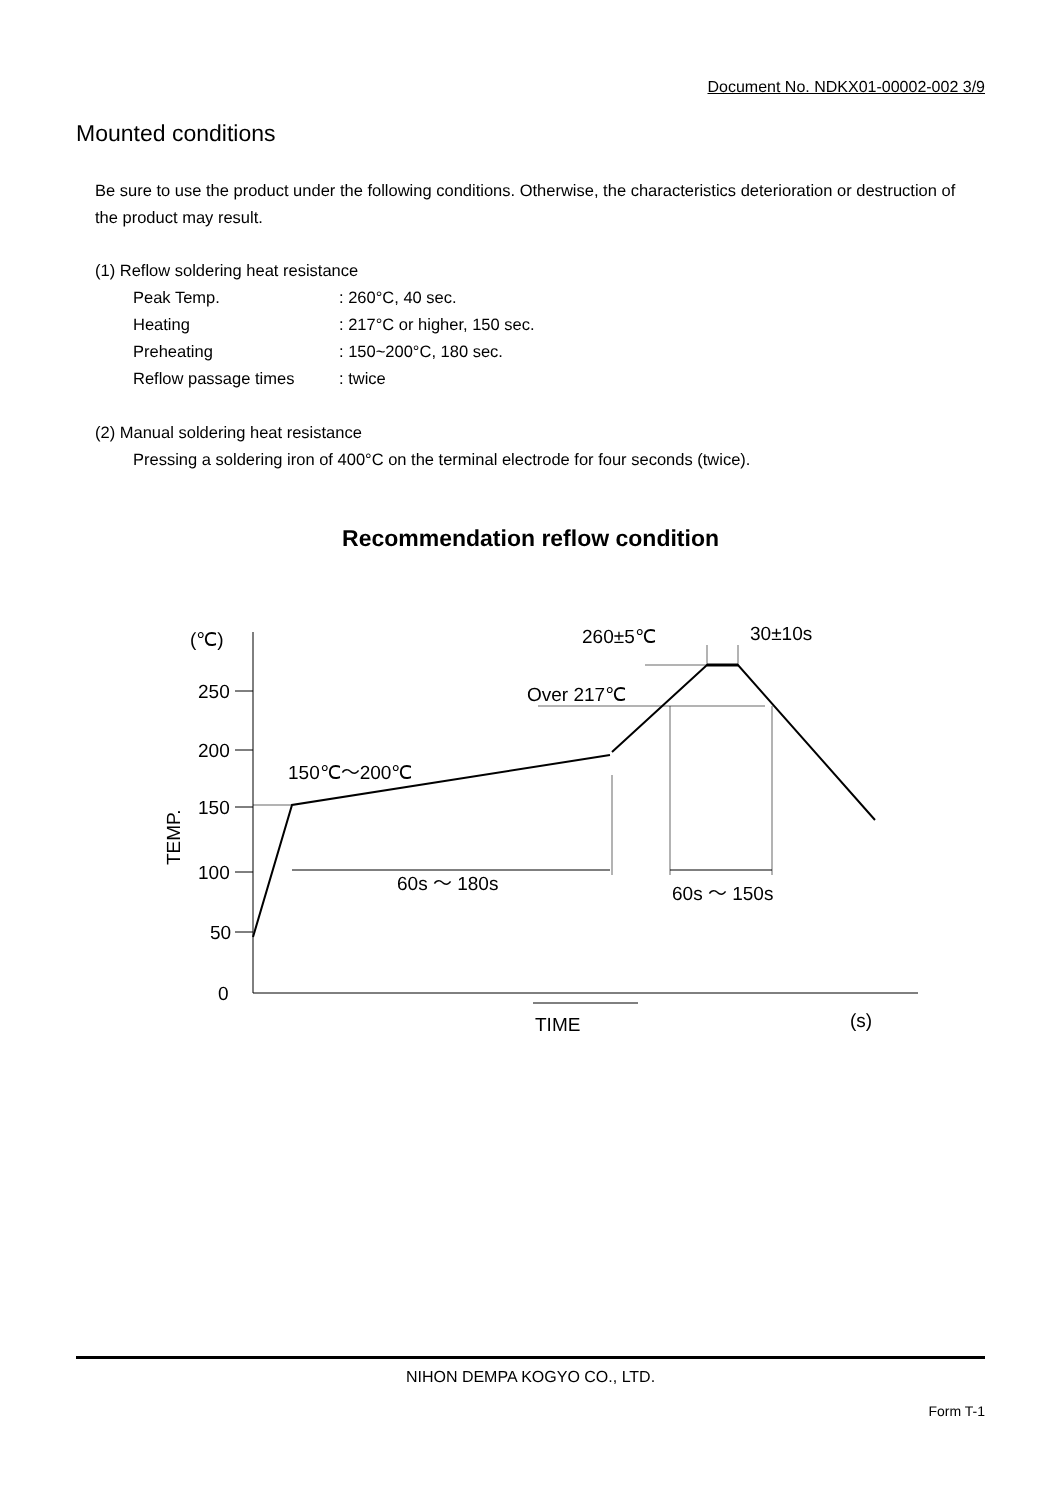Document No. NDKX01-00002-002 3/9
Mounted conditions
Be sure to use the product under the following conditions. Otherwise, the characteristics deterioration or destruction of the product may result.
(1) Reflow soldering heat resistance
Peak Temp.: 260°C, 40 sec.
Heating: 217°C or higher, 150 sec.
Preheating: 150~200°C, 180 sec.
Reflow passage times: twice
(2) Manual soldering heat resistance
Pressing a soldering iron of 400°C on the terminal electrode for four seconds (twice).
Recommendation reflow condition
(℃)
250
200
150
100
50
0
TEMP.
150℃～200℃
60s ～ 180s
60s ～ 150s
Over 217℃
260±5℃
30±10s
TIME
(s)
NIHON DEMPA KOGYO CO., LTD.
Form T-1